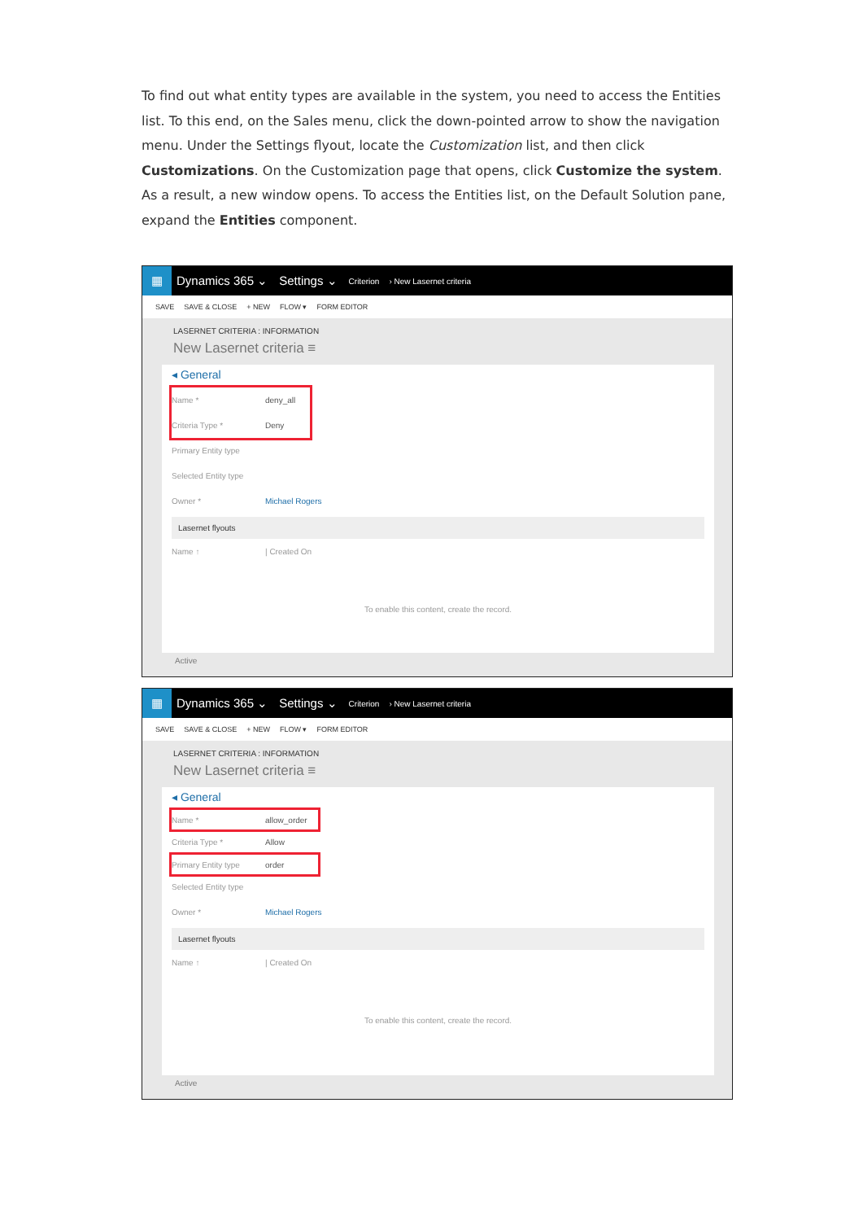To find out what entity types are available in the system, you need to access the Entities list. To this end, on the Sales menu, click the down-pointed arrow to show the navigation menu. Under the Settings flyout, locate the Customization list, and then click Customizations. On the Customization page that opens, click Customize the system. As a result, a new window opens. To access the Entities list, on the Default Solution pane, expand the Entities component.
▦
Dynamics 365 ⌄ Settings ⌄ Criterion › New Lasernet criteria
SAVE SAVE & CLOSE + NEW FLOW ▾ FORM EDITOR
LASERNET CRITERIA : INFORMATION
New Lasernet criteria ≡
◂ General
Name * deny_all
Criteria Type * Deny
Primary Entity type
Selected Entity type
Owner * Michael Rogers
Lasernet flyouts
Name ↑ | Created On
To enable this content, create the record.
Active
▦
Dynamics 365 ⌄ Settings ⌄ Criterion › New Lasernet criteria
SAVE SAVE & CLOSE + NEW FLOW ▾ FORM EDITOR
LASERNET CRITERIA : INFORMATION
New Lasernet criteria ≡
◂ General
Name * allow_order
Criteria Type * Allow
Primary Entity type order
Selected Entity type
Owner * Michael Rogers
Lasernet flyouts
Name ↑ | Created On
To enable this content, create the record.
Active